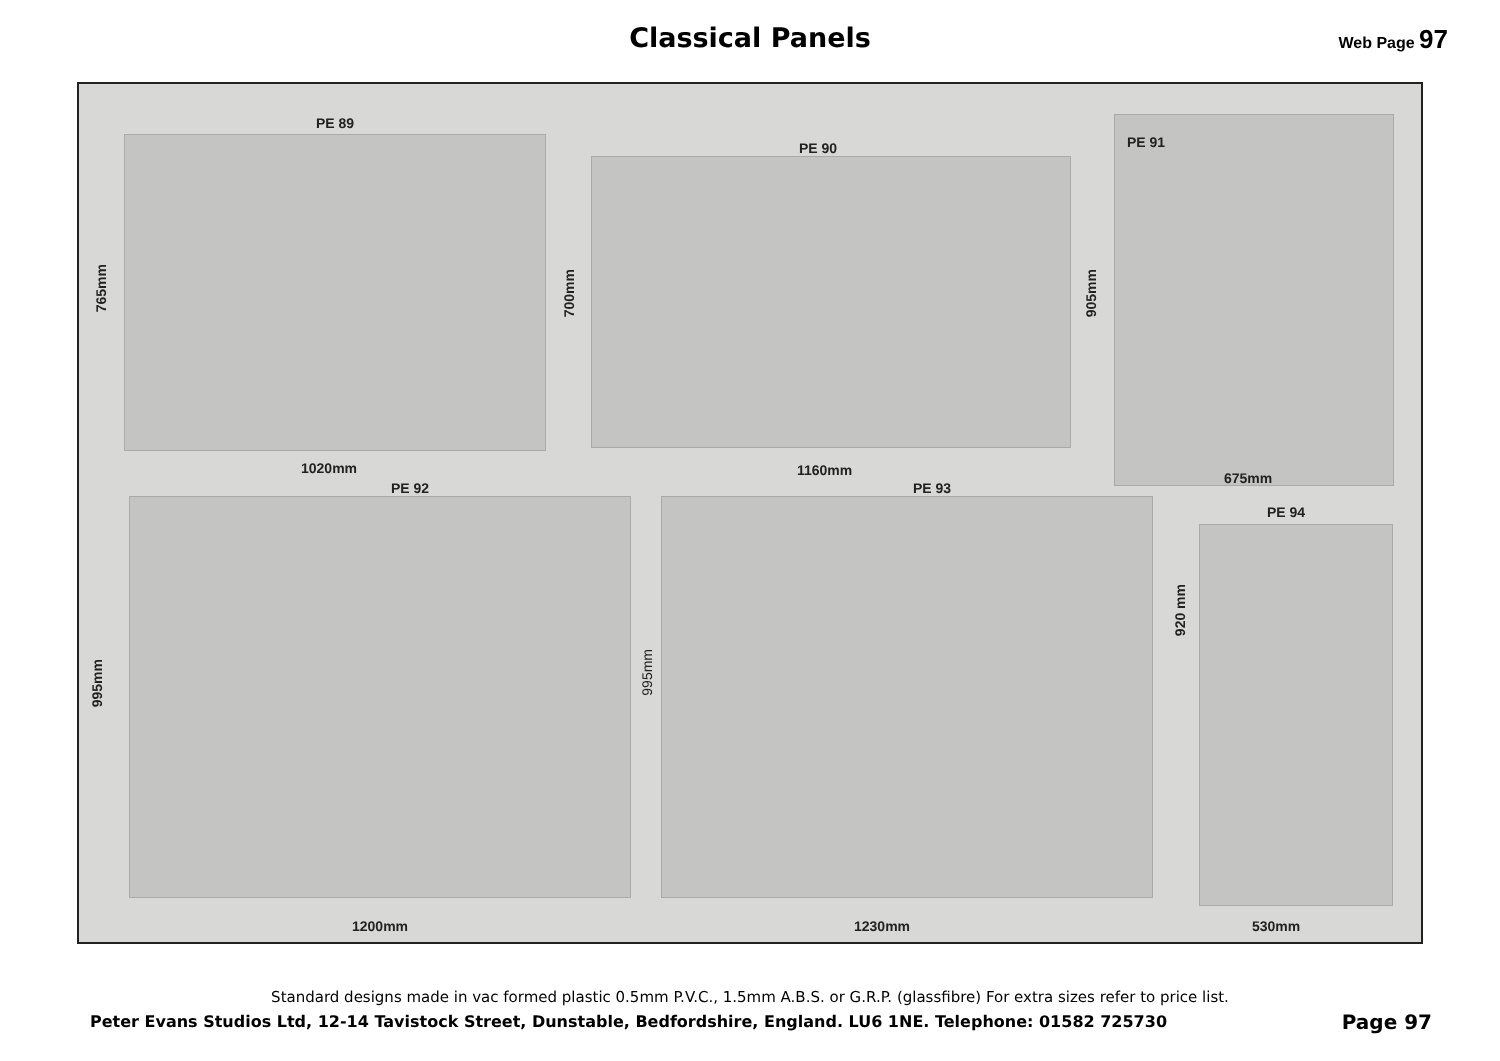Classical Panels Web Page 97
PE 89
PE 90 PE 91
765mm
700mm
905mm
1020mm 1160mm 675mm
PE 92 PE 93
PE 94
995mm
995mm
920 mm
1200mm 1230mm 530mm
Standard designs made in vac formed plastic 0.5mm P.V.C., 1.5mm A.B.S. or G.R.P. (glassfibre) For extra sizes refer to price list.
Peter Evans Studios Ltd, 12-14 Tavistock Street, Dunstable, Bedfordshire, England. LU6 1NE. Telephone: 01582 725730
Page 97